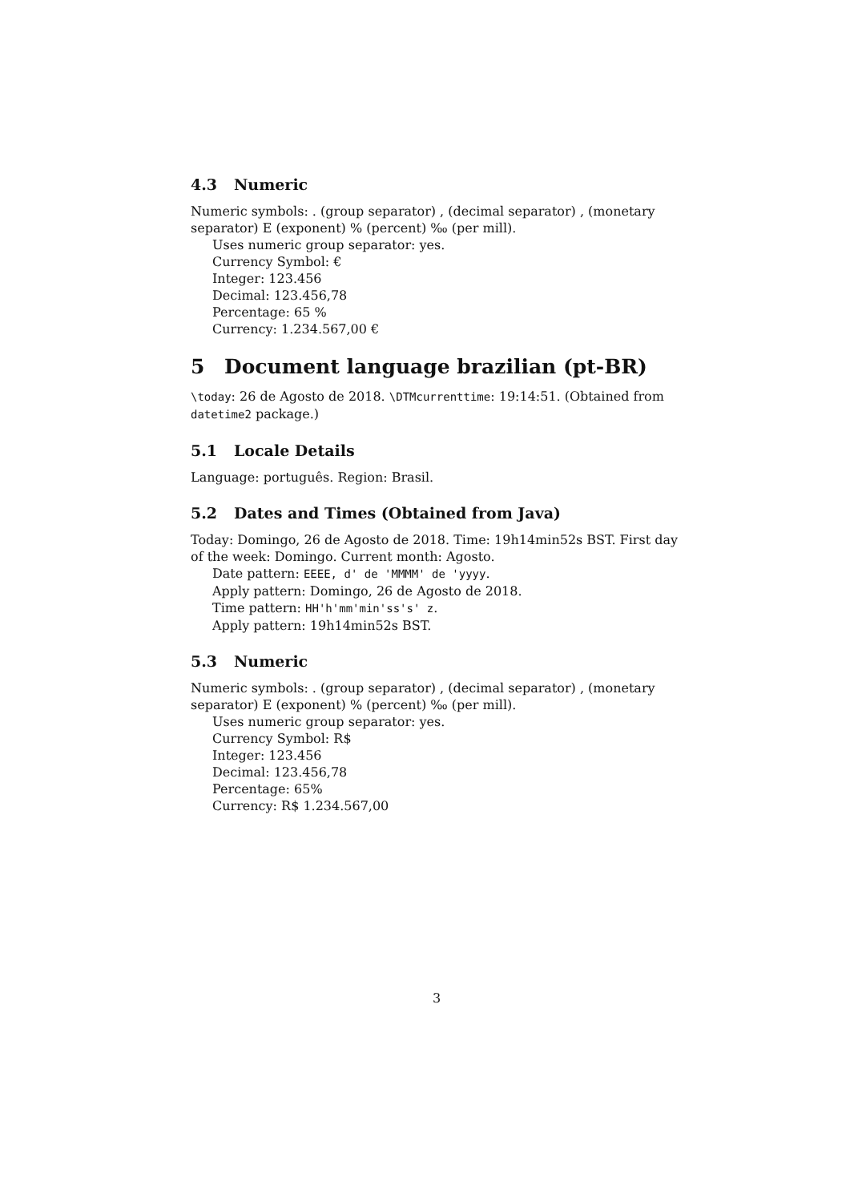4.3 Numeric
Numeric symbols: . (group separator) , (decimal separator) , (monetary separator) E (exponent) % (percent) ‰ (per mill).
Uses numeric group separator: yes.
Currency Symbol: €
Integer: 123.456
Decimal: 123.456,78
Percentage: 65 %
Currency: 1.234.567,00 €
5 Document language brazilian (pt-BR)
\today: 26 de Agosto de 2018. \DTMcurrenttime: 19:14:51. (Obtained from datetime2 package.)
5.1 Locale Details
Language: português. Region: Brasil.
5.2 Dates and Times (Obtained from Java)
Today: Domingo, 26 de Agosto de 2018. Time: 19h14min52s BST. First day of the week: Domingo. Current month: Agosto.
Date pattern: EEEE, d' de 'MMMM' de 'yyyy.
Apply pattern: Domingo, 26 de Agosto de 2018.
Time pattern: HH'h'mm'min'ss's' z.
Apply pattern: 19h14min52s BST.
5.3 Numeric
Numeric symbols: . (group separator) , (decimal separator) , (monetary separator) E (exponent) % (percent) ‰ (per mill).
Uses numeric group separator: yes.
Currency Symbol: R$
Integer: 123.456
Decimal: 123.456,78
Percentage: 65%
Currency: R$ 1.234.567,00
3